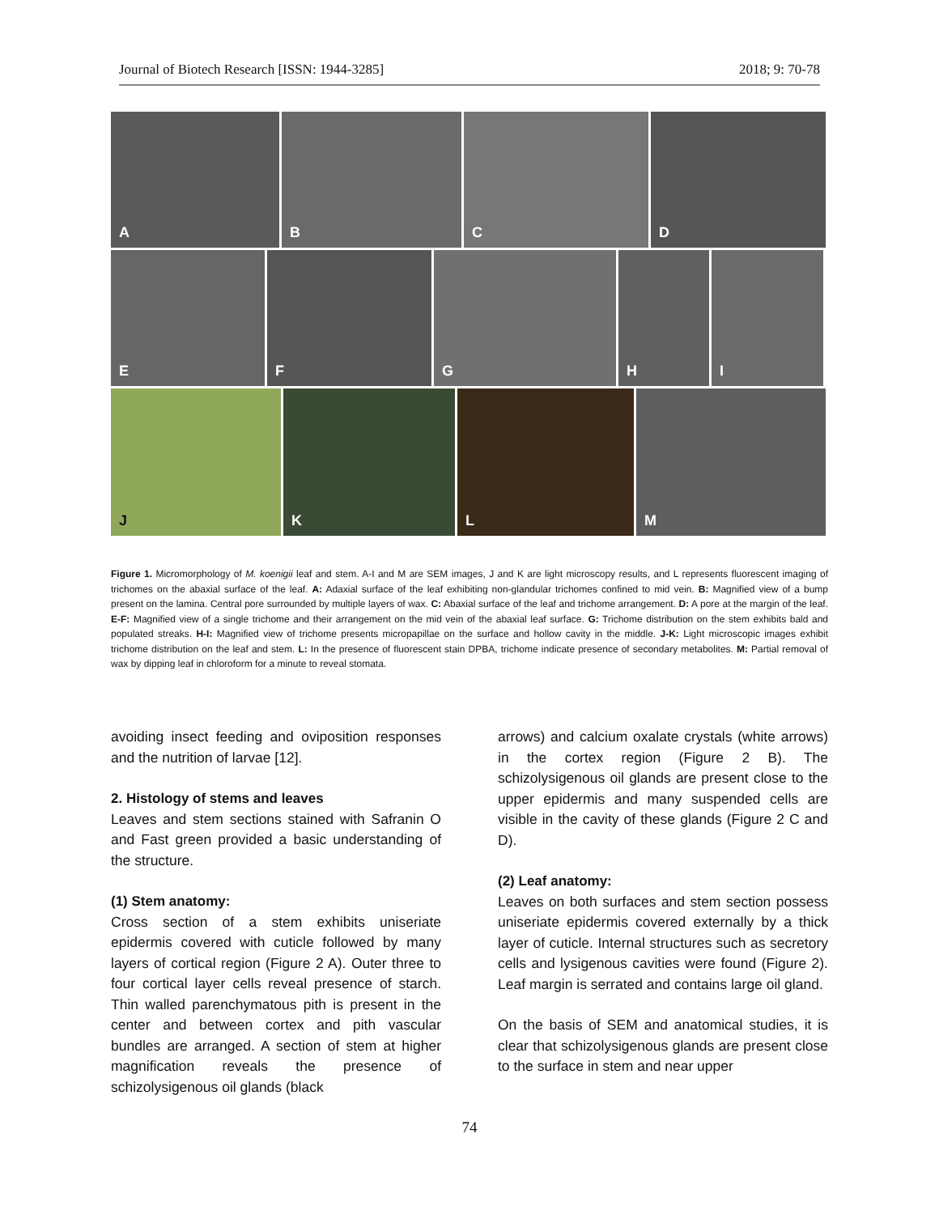Journal of Biotech Research [ISSN: 1944-3285] 2018; 9: 70-78
A
B
C
D
E
F
G
H
I
J
K
L
M
Figure 1. Micromorphology of M. koenigii leaf and stem. A-I and M are SEM images, J and K are light microscopy results, and L represents fluorescent imaging of trichomes on the abaxial surface of the leaf. A: Adaxial surface of the leaf exhibiting non-glandular trichomes confined to mid vein. B: Magnified view of a bump present on the lamina. Central pore surrounded by multiple layers of wax. C: Abaxial surface of the leaf and trichome arrangement. D: A pore at the margin of the leaf. E-F: Magnified view of a single trichome and their arrangement on the mid vein of the abaxial leaf surface. G: Trichome distribution on the stem exhibits bald and populated streaks. H-I: Magnified view of trichome presents micropapillae on the surface and hollow cavity in the middle. J-K: Light microscopic images exhibit trichome distribution on the leaf and stem. L: In the presence of fluorescent stain DPBA, trichome indicate presence of secondary metabolites. M: Partial removal of wax by dipping leaf in chloroform for a minute to reveal stomata.
avoiding insect feeding and oviposition responses and the nutrition of larvae [12].
2. Histology of stems and leaves
Leaves and stem sections stained with Safranin O and Fast green provided a basic understanding of the structure.
(1) Stem anatomy:
Cross section of a stem exhibits uniseriate epidermis covered with cuticle followed by many layers of cortical region (Figure 2 A). Outer three to four cortical layer cells reveal presence of starch. Thin walled parenchymatous pith is present in the center and between cortex and pith vascular bundles are arranged. A section of stem at higher magnification reveals the presence of schizolysigenous oil glands (black
arrows) and calcium oxalate crystals (white arrows) in the cortex region (Figure 2 B). The schizolysigenous oil glands are present close to the upper epidermis and many suspended cells are visible in the cavity of these glands (Figure 2 C and D).
(2) Leaf anatomy:
Leaves on both surfaces and stem section possess uniseriate epidermis covered externally by a thick layer of cuticle. Internal structures such as secretory cells and lysigenous cavities were found (Figure 2). Leaf margin is serrated and contains large oil gland.
On the basis of SEM and anatomical studies, it is clear that schizolysigenous glands are present close to the surface in stem and near upper
74